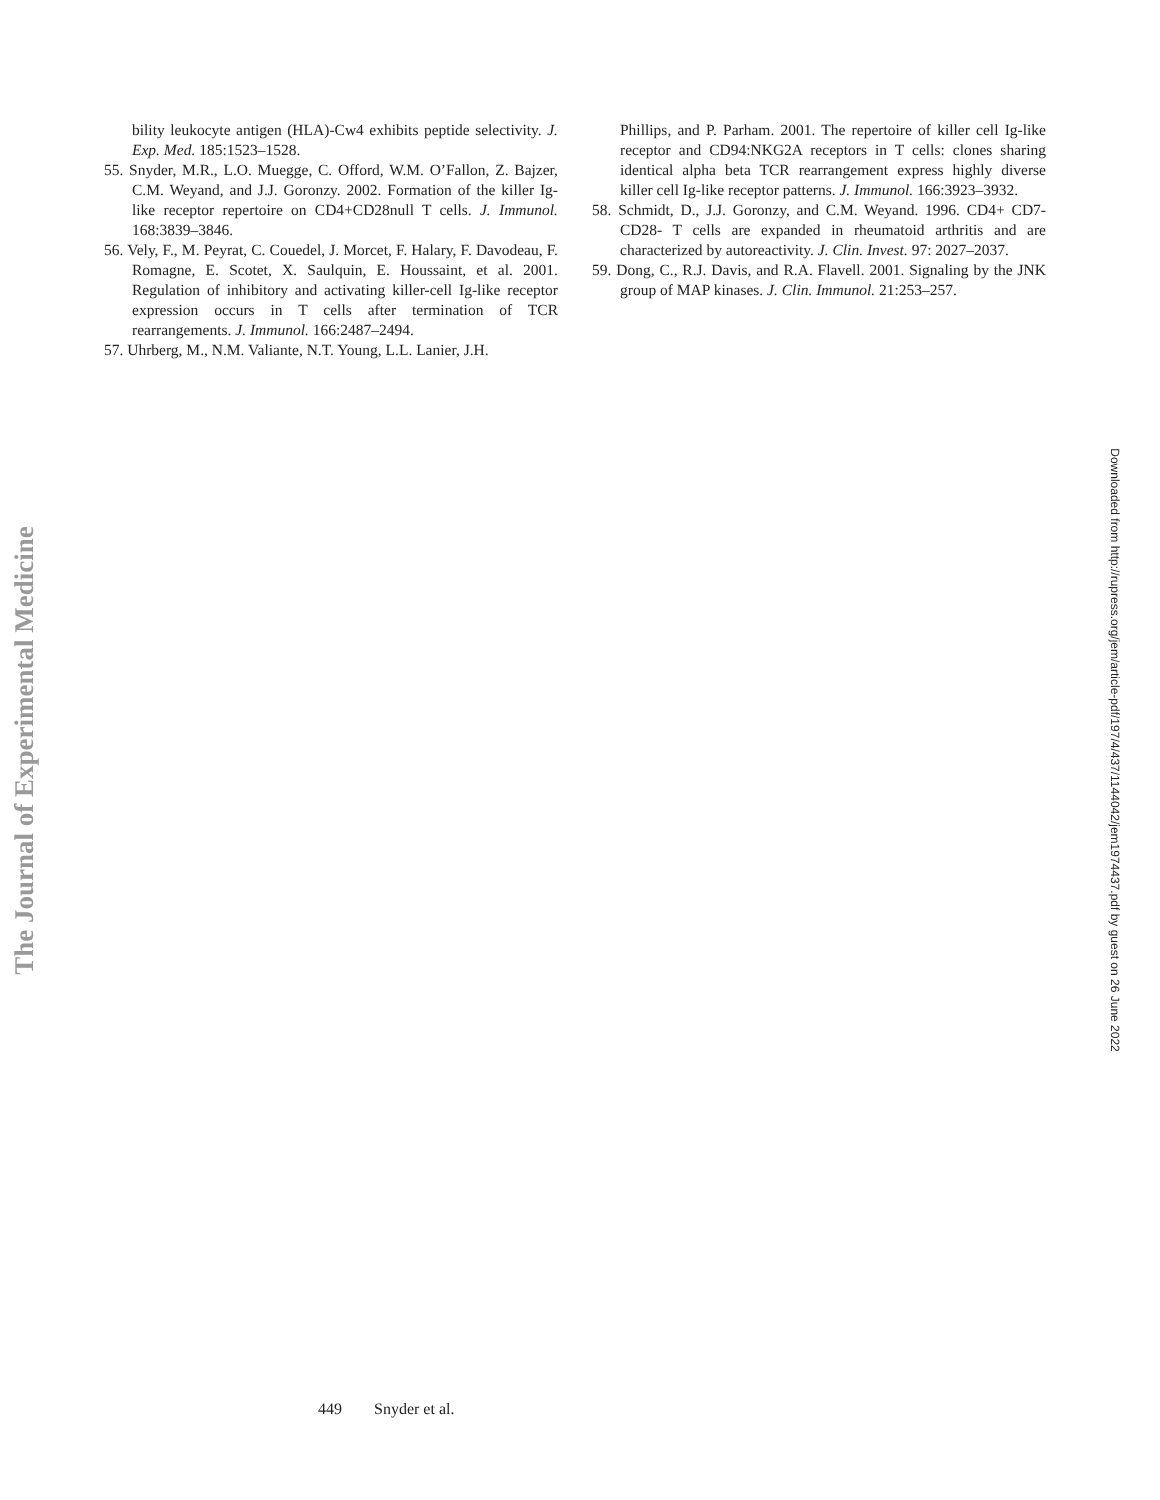The Journal of Experimental Medicine
bility leukocyte antigen (HLA)-Cw4 exhibits peptide selectivity. J. Exp. Med. 185:1523–1528.
55. Snyder, M.R., L.O. Muegge, C. Offord, W.M. O’Fallon, Z. Bajzer, C.M. Weyand, and J.J. Goronzy. 2002. Formation of the killer Ig-like receptor repertoire on CD4+CD28null T cells. J. Immunol. 168:3839–3846.
56. Vely, F., M. Peyrat, C. Couedel, J. Morcet, F. Halary, F. Davodeau, F. Romagne, E. Scotet, X. Saulquin, E. Houssaint, et al. 2001. Regulation of inhibitory and activating killer-cell Ig-like receptor expression occurs in T cells after termination of TCR rearrangements. J. Immunol. 166:2487–2494.
57. Uhrberg, M., N.M. Valiante, N.T. Young, L.L. Lanier, J.H.
Phillips, and P. Parham. 2001. The repertoire of killer cell Ig-like receptor and CD94:NKG2A receptors in T cells: clones sharing identical alpha beta TCR rearrangement express highly diverse killer cell Ig-like receptor patterns. J. Immunol. 166:3923–3932.
58. Schmidt, D., J.J. Goronzy, and C.M. Weyand. 1996. CD4+ CD7- CD28- T cells are expanded in rheumatoid arthritis and are characterized by autoreactivity. J. Clin. Invest. 97: 2027–2037.
59. Dong, C., R.J. Davis, and R.A. Flavell. 2001. Signaling by the JNK group of MAP kinases. J. Clin. Immunol. 21:253–257.
Downloaded from http://rupress.org/jem/article-pdf/197/4/437/1144042/jem1974437.pdf by guest on 26 June 2022
449 Snyder et al.